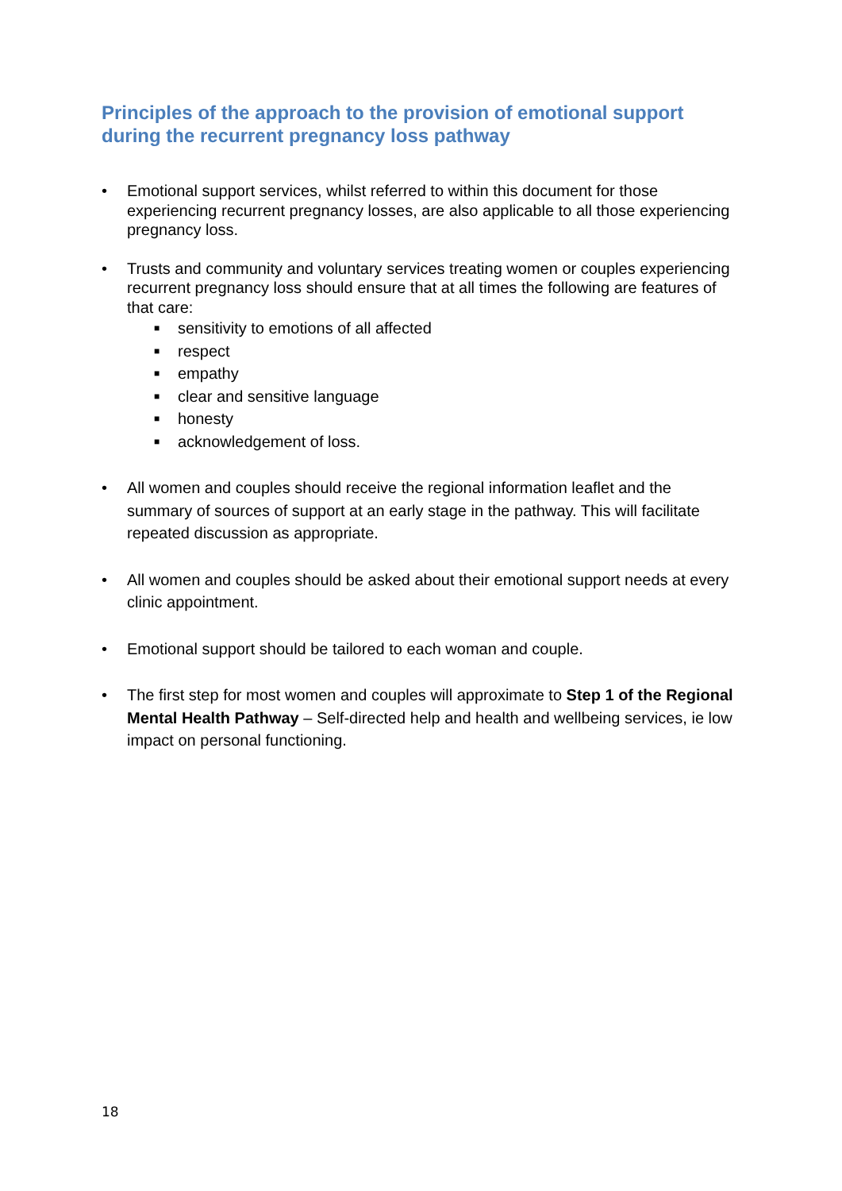Principles of the approach to the provision of emotional support during the recurrent pregnancy loss pathway
• Emotional support services, whilst referred to within this document for those experiencing recurrent pregnancy losses, are also applicable to all those experiencing pregnancy loss.
• Trusts and community and voluntary services treating women or couples experiencing recurrent pregnancy loss should ensure that at all times the following are features of that care:
■ sensitivity to emotions of all affected
■ respect
■ empathy
■ clear and sensitive language
■ honesty
■ acknowledgement of loss.
• All women and couples should receive the regional information leaflet and the summary of sources of support at an early stage in the pathway. This will facilitate repeated discussion as appropriate.
• All women and couples should be asked about their emotional support needs at every clinic appointment.
• Emotional support should be tailored to each woman and couple.
• The first step for most women and couples will approximate to Step 1 of the Regional Mental Health Pathway – Self-directed help and health and wellbeing services, ie low impact on personal functioning.
18